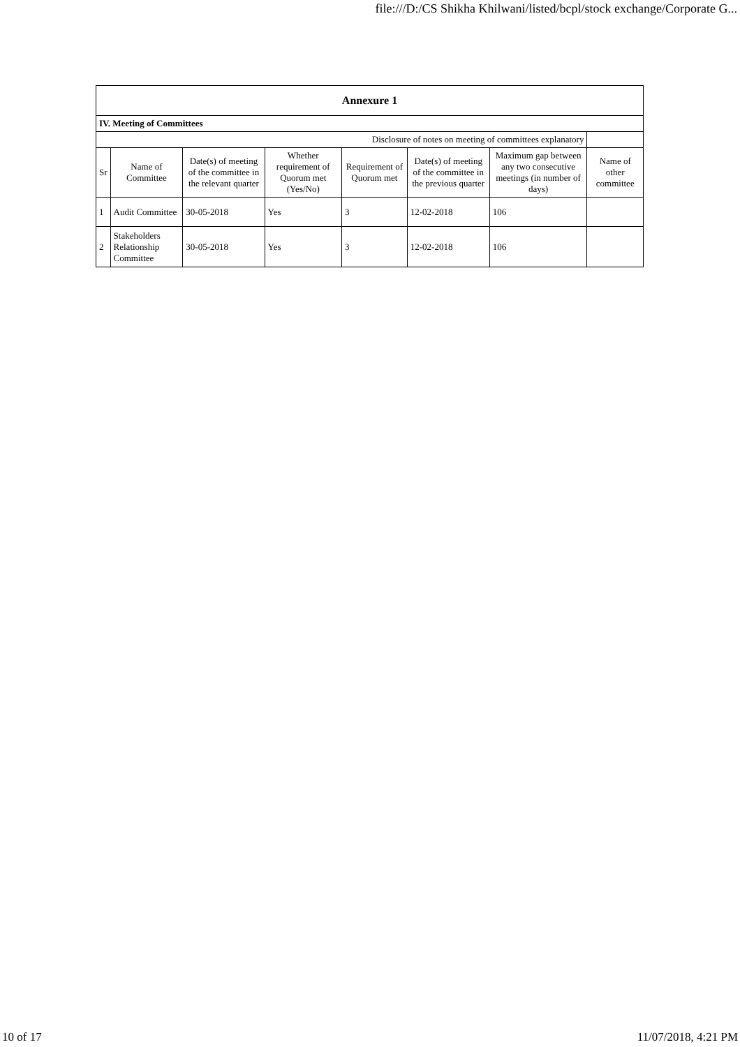file:///D:/CS Shikha Khilwani/listed/bcpl/stock exchange/Corporate G...
| Annexure 1 | | | | | | | |
| --- | --- | --- | --- | --- | --- | --- | --- |
| IV. Meeting of Committees | | | | | | | |
| Disclosure of notes on meeting of committees explanatory | | | | | | | |
| Sr | Name of Committee | Date(s) of meeting of the committee in the relevant quarter | Whether requirement of Quorum met (Yes/No) | Requirement of Quorum met | Date(s) of meeting of the committee in the previous quarter | Maximum gap between any two consecutive meetings (in number of days) | Name of other committee |
| 1 | Audit Committee | 30-05-2018 | Yes | 3 | 12-02-2018 | 106 | |
| 2 | Stakeholders Relationship Committee | 30-05-2018 | Yes | 3 | 12-02-2018 | 106 | |
10 of 17 11/07/2018, 4:21 PM